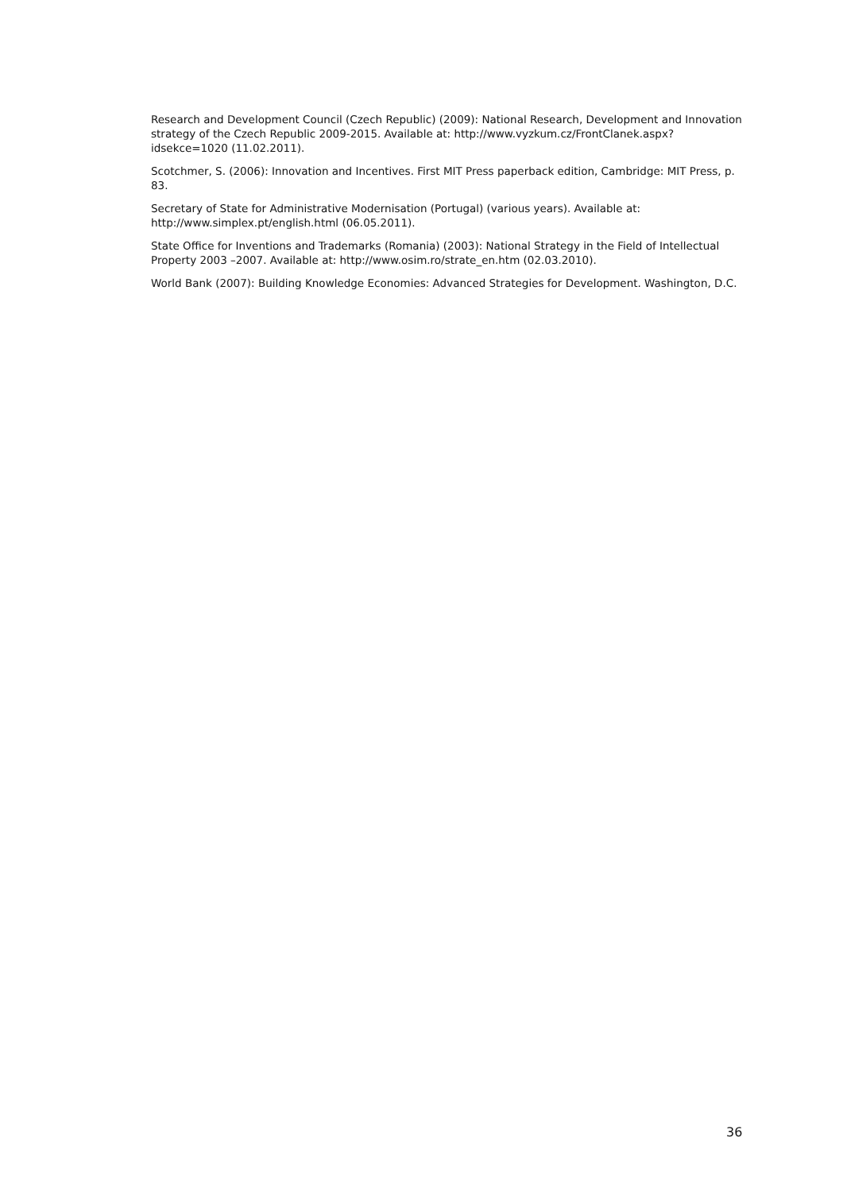Research and Development Council (Czech Republic) (2009): National Research, Development and Innovation strategy of the Czech Republic 2009-2015. Available at: http://www.vyzkum.cz/FrontClanek.aspx?idsekce=1020 (11.02.2011).
Scotchmer, S. (2006): Innovation and Incentives. First MIT Press paperback edition, Cambridge: MIT Press, p. 83.
Secretary of State for Administrative Modernisation (Portugal) (various years). Available at: http://www.simplex.pt/english.html (06.05.2011).
State Office for Inventions and Trademarks (Romania) (2003): National Strategy in the Field of Intellectual Property 2003 –2007. Available at: http://www.osim.ro/strate_en.htm (02.03.2010).
World Bank (2007): Building Knowledge Economies: Advanced Strategies for Development. Washington, D.C.
36